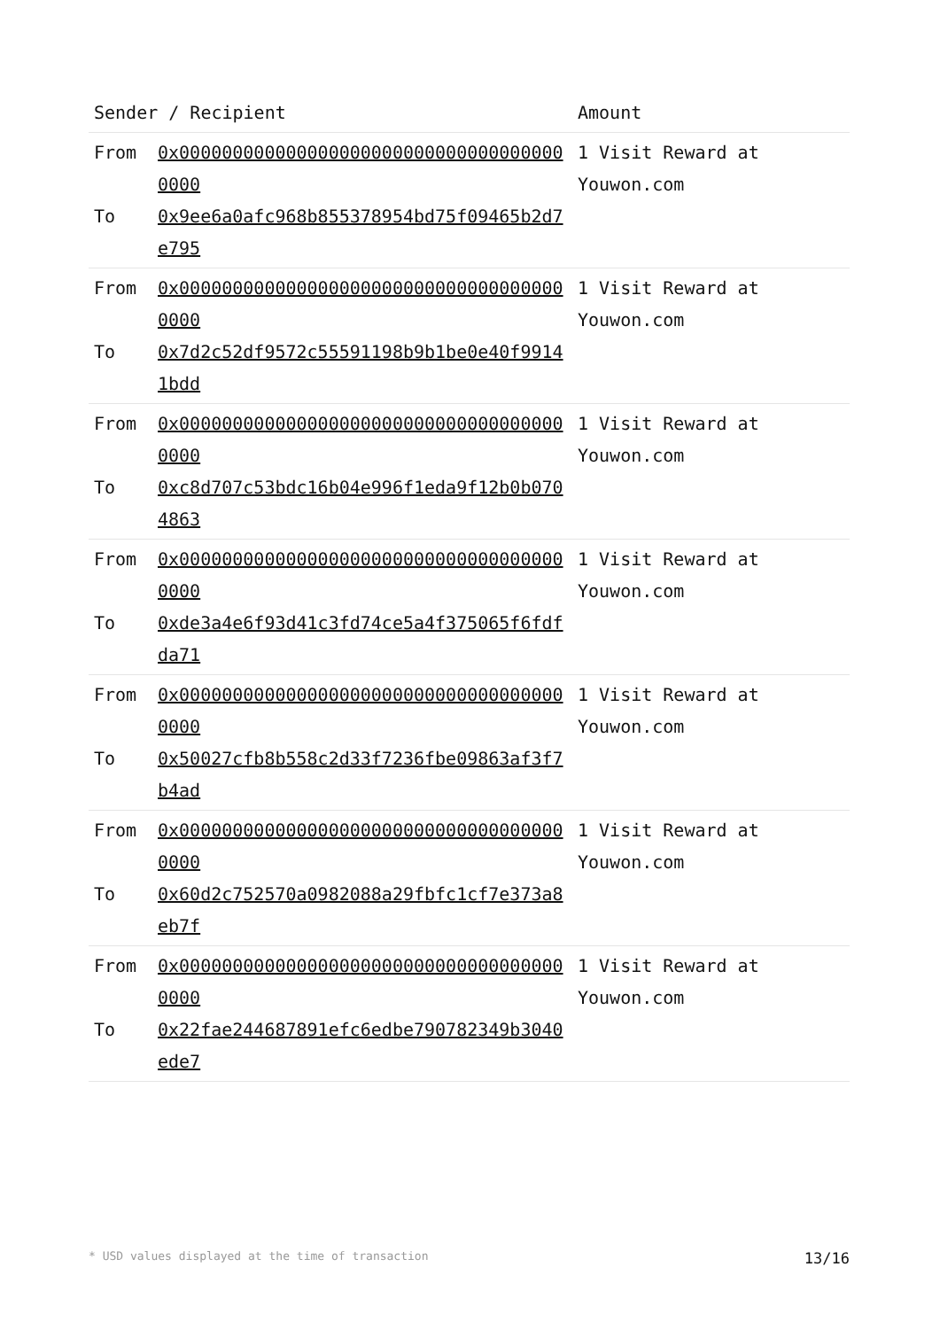| Sender / Recipient | Amount |
| --- | --- |
| From 0x0000000000000000000000000000000000000000 To 0x9ee6a0afc968b855378954bd75f09465b2d7e795 | 1 Visit Reward at Youwon.com |
| From 0x0000000000000000000000000000000000000000 To 0x7d2c52df9572c55591198b9b1be0e40f99141bdd | 1 Visit Reward at Youwon.com |
| From 0x0000000000000000000000000000000000000000 To 0xc8d707c53bdc16b04e996f1eda9f12b0b0704863 | 1 Visit Reward at Youwon.com |
| From 0x0000000000000000000000000000000000000000 To 0xde3a4e6f93d41c3fd74ce5a4f375065f6fdfda71 | 1 Visit Reward at Youwon.com |
| From 0x0000000000000000000000000000000000000000 To 0x50027cfb8b558c2d33f7236fbe09863af3f7b4ad | 1 Visit Reward at Youwon.com |
| From 0x0000000000000000000000000000000000000000 To 0x60d2c752570a0982088a29fbfc1cf7e373a8eb7f | 1 Visit Reward at Youwon.com |
| From 0x0000000000000000000000000000000000000000 To 0x22fae244687891efc6edbe790782349b3040ede7 | 1 Visit Reward at Youwon.com |
* USD values displayed at the time of transaction 13/16